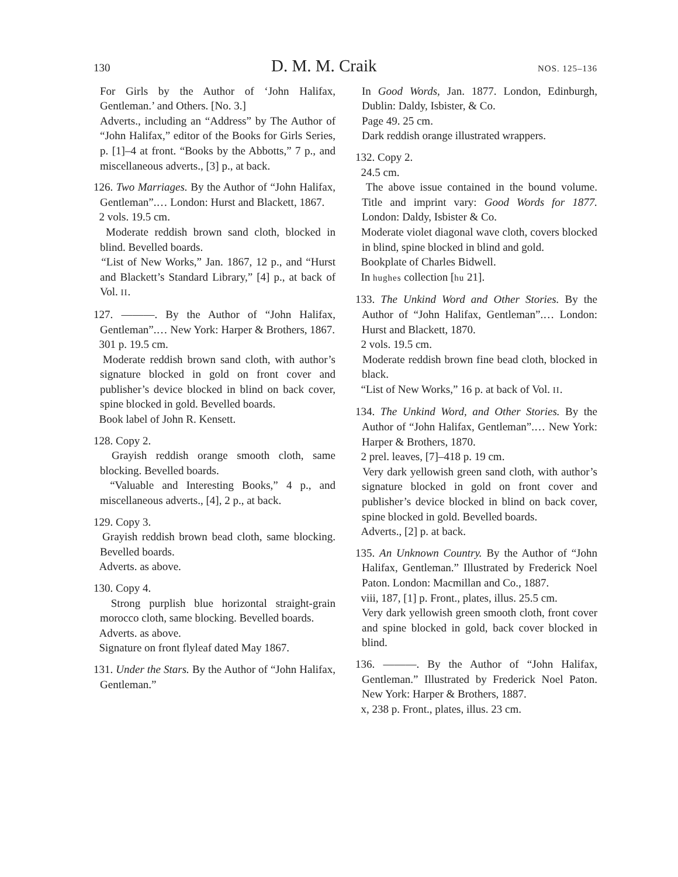130 D. M. M. Craik NOS. 125–136
For Girls by the Author of ‘John Halifax, Gentleman.’ and Others. [No. 3.]
Adverts., including an “Address” by The Author of “John Halifax,” editor of the Books for Girls Series, p. [1]–4 at front. “Books by the Abbotts,” 7 p., and miscellaneous adverts., [3] p., at back.
126. Two Marriages. By the Author of “John Halifax, Gentleman”.… London: Hurst and Blackett, 1867.
2 vols. 19.5 cm.
Moderate reddish brown sand cloth, blocked in blind. Bevelled boards.
“List of New Works,” Jan. 1867, 12 p., and “Hurst and Blackett’s Standard Library,” [4] p., at back of Vol. II.
127. ———. By the Author of “John Halifax, Gentleman”.… New York: Harper & Brothers, 1867.
301 p. 19.5 cm.
Moderate reddish brown sand cloth, with author’s signature blocked in gold on front cover and publisher’s device blocked in blind on back cover, spine blocked in gold. Bevelled boards.
Book label of John R. Kensett.
128. Copy 2.
Grayish reddish orange smooth cloth, same blocking. Bevelled boards.
“Valuable and Interesting Books,” 4 p., and miscellaneous adverts., [4], 2 p., at back.
129. Copy 3.
Grayish reddish brown bead cloth, same blocking. Bevelled boards.
Adverts. as above.
130. Copy 4.
Strong purplish blue horizontal straight-grain morocco cloth, same blocking. Bevelled boards.
Adverts. as above.
Signature on front flyleaf dated May 1867.
131. Under the Stars. By the Author of “John Halifax, Gentleman.”
In Good Words, Jan. 1877. London, Edinburgh, Dublin: Daldy, Isbister, & Co.
Page 49. 25 cm.
Dark reddish orange illustrated wrappers.
132. Copy 2.
24.5 cm.
The above issue contained in the bound volume. Title and imprint vary: Good Words for 1877. London: Daldy, Isbister & Co.
Moderate violet diagonal wave cloth, covers blocked in blind, spine blocked in blind and gold.
Bookplate of Charles Bidwell.
In hughes collection [hu 21].
133. The Unkind Word and Other Stories. By the Author of “John Halifax, Gentleman”.… London: Hurst and Blackett, 1870.
2 vols. 19.5 cm.
Moderate reddish brown fine bead cloth, blocked in black.
“List of New Works,” 16 p. at back of Vol. II.
134. The Unkind Word, and Other Stories. By the Author of “John Halifax, Gentleman”.… New York: Harper & Brothers, 1870.
2 prel. leaves, [7]–418 p. 19 cm.
Very dark yellowish green sand cloth, with author’s signature blocked in gold on front cover and publisher’s device blocked in blind on back cover, spine blocked in gold. Bevelled boards.
Adverts., [2] p. at back.
135. An Unknown Country. By the Author of “John Halifax, Gentleman.” Illustrated by Frederick Noel Paton. London: Macmillan and Co., 1887.
viii, 187, [1] p. Front., plates, illus. 25.5 cm.
Very dark yellowish green smooth cloth, front cover and spine blocked in gold, back cover blocked in blind.
136. ———. By the Author of “John Halifax, Gentleman.” Illustrated by Frederick Noel Paton. New York: Harper & Brothers, 1887.
x, 238 p. Front., plates, illus. 23 cm.